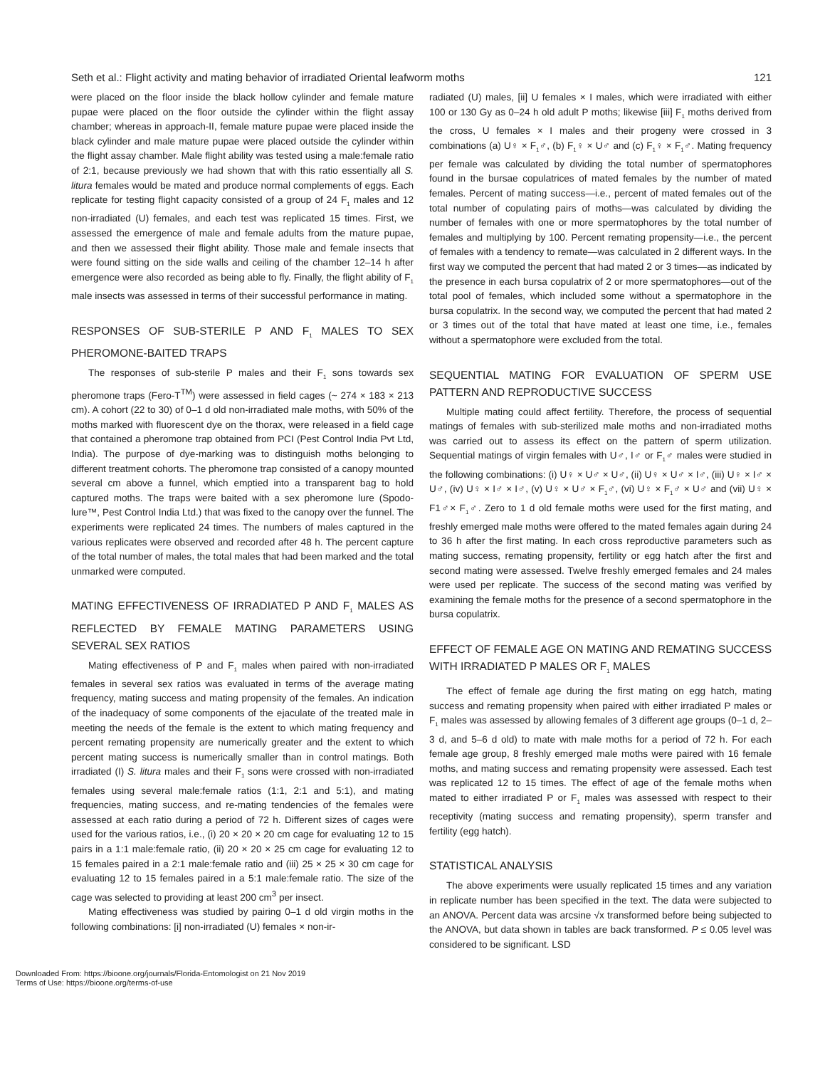Seth et al.: Flight activity and mating behavior of irradiated Oriental leafworm moths 121
were placed on the floor inside the black hollow cylinder and female mature pupae were placed on the floor outside the cylinder within the flight assay chamber; whereas in approach-II, female mature pupae were placed inside the black cylinder and male mature pupae were placed outside the cylinder within the flight assay chamber. Male flight ability was tested using a male:female ratio of 2:1, because previously we had shown that with this ratio essentially all S. litura females would be mated and produce normal complements of eggs. Each replicate for testing flight capacity consisted of a group of 24 F<sub>1</sub> males and 12 non-irradiated (U) females, and each test was replicated 15 times. First, we assessed the emergence of male and female adults from the mature pupae, and then we assessed their flight ability. Those male and female insects that were found sitting on the side walls and ceiling of the chamber 12–14 h after emergence were also recorded as being able to fly. Finally, the flight ability of F<sub>1</sub> male insects was assessed in terms of their successful performance in mating.
RESPONSES OF SUB-STERILE P AND F<sub>1</sub> MALES TO SEX PHEROMONE-BAITED TRAPS
The responses of sub-sterile P males and their F<sub>1</sub> sons towards sex pheromone traps (Fero-T<sup>TM</sup>) were assessed in field cages (~ 274 × 183 × 213 cm). A cohort (22 to 30) of 0–1 d old non-irradiated male moths, with 50% of the moths marked with fluorescent dye on the thorax, were released in a field cage that contained a pheromone trap obtained from PCI (Pest Control India Pvt Ltd, India). The purpose of dye-marking was to distinguish moths belonging to different treatment cohorts. The pheromone trap consisted of a canopy mounted several cm above a funnel, which emptied into a transparent bag to hold captured moths. The traps were baited with a sex pheromone lure (Spodo-lure™, Pest Control India Ltd.) that was fixed to the canopy over the funnel. The experiments were replicated 24 times. The numbers of males captured in the various replicates were observed and recorded after 48 h. The percent capture of the total number of males, the total males that had been marked and the total unmarked were computed.
MATING EFFECTIVENESS OF IRRADIATED P AND F<sub>1</sub> MALES AS REFLECTED BY FEMALE MATING PARAMETERS USING SEVERAL SEX RATIOS
Mating effectiveness of P and F<sub>1</sub> males when paired with non-irradiated females in several sex ratios was evaluated in terms of the average mating frequency, mating success and mating propensity of the females. An indication of the inadequacy of some components of the ejaculate of the treated male in meeting the needs of the female is the extent to which mating frequency and percent remating propensity are numerically greater and the extent to which percent mating success is numerically smaller than in control matings. Both irradiated (I) S. litura males and their F<sub>1</sub> sons were crossed with non-irradiated females using several male:female ratios (1:1, 2:1 and 5:1), and mating frequencies, mating success, and re-mating tendencies of the females were assessed at each ratio during a period of 72 h. Different sizes of cages were used for the various ratios, i.e., (i) 20 × 20 × 20 cm cage for evaluating 12 to 15 pairs in a 1:1 male:female ratio, (ii) 20 × 20 × 25 cm cage for evaluating 12 to 15 females paired in a 2:1 male:female ratio and (iii) 25 × 25 × 30 cm cage for evaluating 12 to 15 females paired in a 5:1 male:female ratio. The size of the cage was selected to providing at least 200 cm<sup>3</sup> per insect.
Mating effectiveness was studied by pairing 0–1 d old virgin moths in the following combinations: [i] non-irradiated (U) females × non-ir-
radiated (U) males, [ii] U females × I males, which were irradiated with either 100 or 130 Gy as 0–24 h old adult P moths; likewise [iii] F<sub>1</sub> moths derived from the cross, U females × I males and their progeny were crossed in 3 combinations (a) U♀ × F<sub>1</sub>♂, (b) F<sub>1</sub>♀ × U♂ and (c) F<sub>1</sub>♀ × F<sub>1</sub>♂. Mating frequency per female was calculated by dividing the total number of spermatophores found in the bursae copulatrices of mated females by the number of mated females. Percent of mating success—i.e., percent of mated females out of the total number of copulating pairs of moths—was calculated by dividing the number of females with one or more spermatophores by the total number of females and multiplying by 100. Percent remating propensity—i.e., the percent of females with a tendency to remate—was calculated in 2 different ways. In the first way we computed the percent that had mated 2 or 3 times—as indicated by the presence in each bursa copulatrix of 2 or more spermatophores—out of the total pool of females, which included some without a spermatophore in the bursa copulatrix. In the second way, we computed the percent that had mated 2 or 3 times out of the total that have mated at least one time, i.e., females without a spermatophore were excluded from the total.
SEQUENTIAL MATING FOR EVALUATION OF SPERM USE PATTERN AND REPRODUCTIVE SUCCESS
Multiple mating could affect fertility. Therefore, the process of sequential matings of females with sub-sterilized male moths and non-irradiated moths was carried out to assess its effect on the pattern of sperm utilization. Sequential matings of virgin females with U♂, I♂ or F<sub>1</sub>♂ males were studied in the following combinations: (i) U♀ × U♂ × U♂, (ii) U♀ × U♂ × I♂, (iii) U♀ × I♂ × U♂, (iv) U♀ × I♂ × I♂, (v) U♀ × U♂ × F<sub>1</sub>♂, (vi) U♀ × F<sub>1</sub>♂ × U♂ and (vii) U♀ × F1♂× F<sub>1</sub>♂. Zero to 1 d old female moths were used for the first mating, and freshly emerged male moths were offered to the mated females again during 24 to 36 h after the first mating. In each cross reproductive parameters such as mating success, remating propensity, fertility or egg hatch after the first and second mating were assessed. Twelve freshly emerged females and 24 males were used per replicate. The success of the second mating was verified by examining the female moths for the presence of a second spermatophore in the bursa copulatrix.
EFFECT OF FEMALE AGE ON MATING AND REMATING SUCCESS WITH IRRADIATED P MALES OR F<sub>1</sub> MALES
The effect of female age during the first mating on egg hatch, mating success and remating propensity when paired with either irradiated P males or F<sub>1</sub> males was assessed by allowing females of 3 different age groups (0–1 d, 2–3 d, and 5–6 d old) to mate with male moths for a period of 72 h. For each female age group, 8 freshly emerged male moths were paired with 16 female moths, and mating success and remating propensity were assessed. Each test was replicated 12 to 15 times. The effect of age of the female moths when mated to either irradiated P or F<sub>1</sub> males was assessed with respect to their receptivity (mating success and remating propensity), sperm transfer and fertility (egg hatch).
STATISTICAL ANALYSIS
The above experiments were usually replicated 15 times and any variation in replicate number has been specified in the text. The data were subjected to an ANOVA. Percent data was arcsine √x transformed before being subjected to the ANOVA, but data shown in tables are back transformed. P ≤ 0.05 level was considered to be significant. LSD
Downloaded From: https://bioone.org/journals/Florida-Entomologist on 21 Nov 2019
Terms of Use: https://bioone.org/terms-of-use